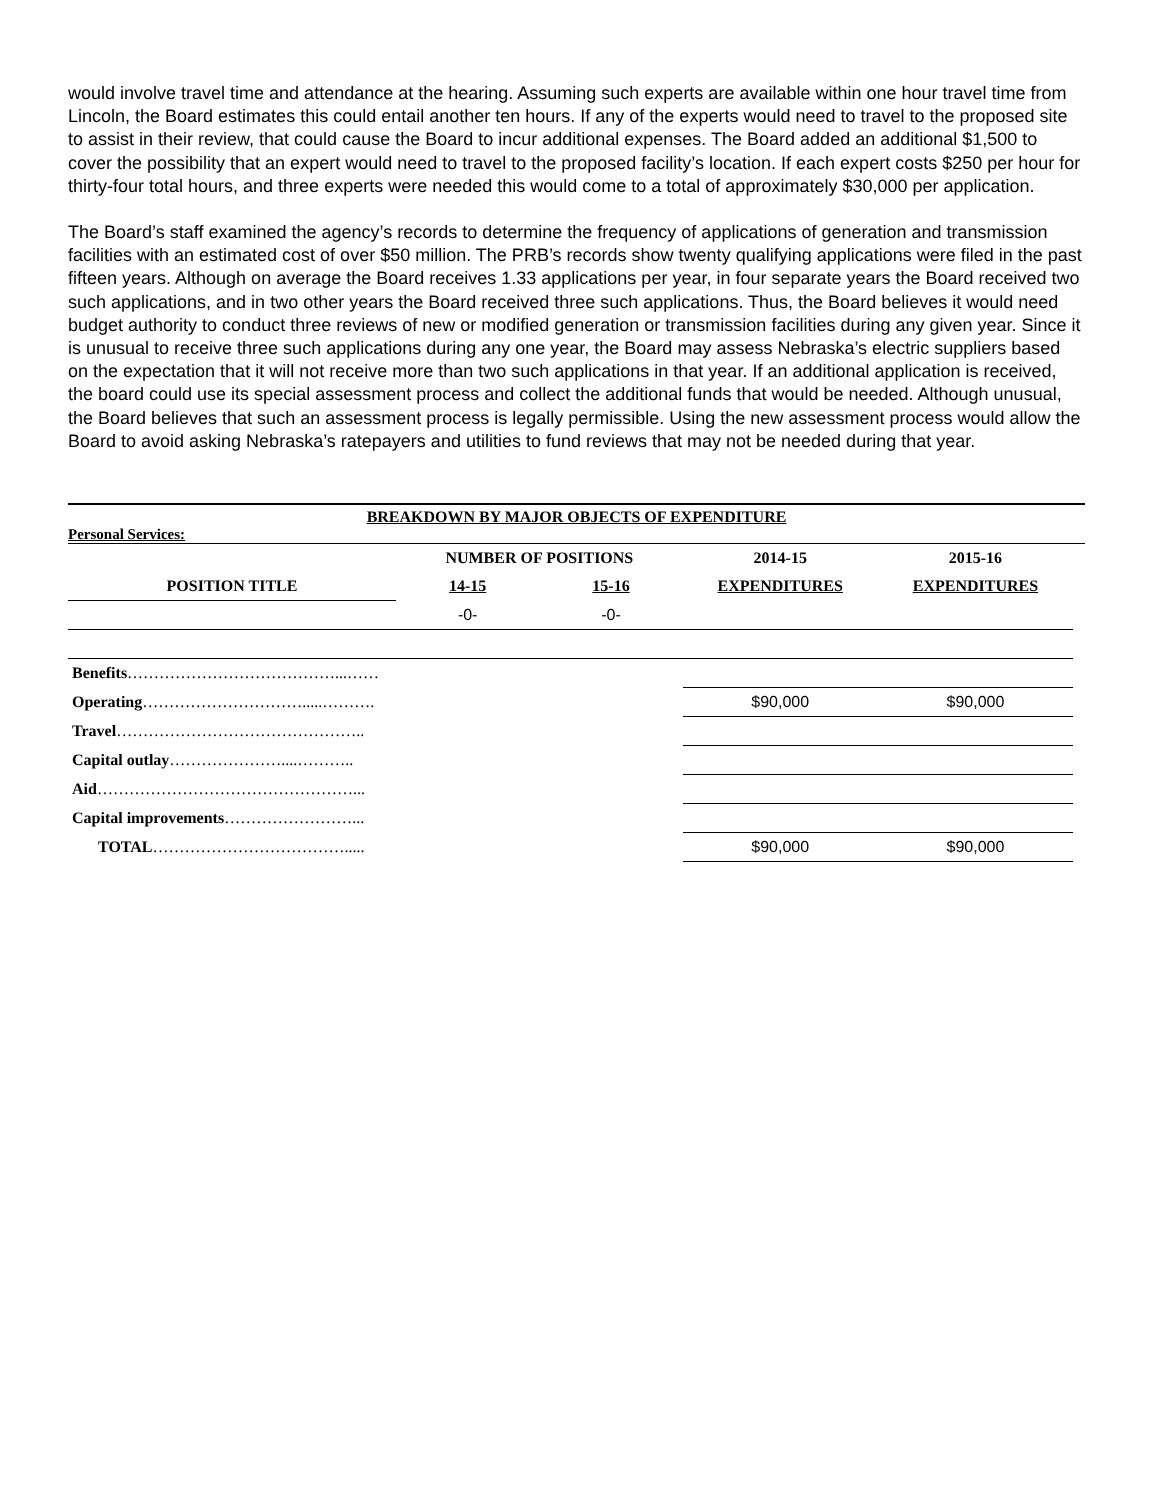would involve travel time and attendance at the hearing. Assuming such experts are available within one hour travel time from Lincoln, the Board estimates this could entail another ten hours. If any of the experts would need to travel to the proposed site to assist in their review, that could cause the Board to incur additional expenses. The Board added an additional $1,500 to cover the possibility that an expert would need to travel to the proposed facility’s location. If each expert costs $250 per hour for thirty-four total hours, and three experts were needed this would come to a total of approximately $30,000 per application.
The Board’s staff examined the agency’s records to determine the frequency of applications of generation and transmission facilities with an estimated cost of over $50 million. The PRB’s records show twenty qualifying applications were filed in the past fifteen years. Although on average the Board receives 1.33 applications per year, in four separate years the Board received two such applications, and in two other years the Board received three such applications. Thus, the Board believes it would need budget authority to conduct three reviews of new or modified generation or transmission facilities during any given year. Since it is unusual to receive three such applications during any one year, the Board may assess Nebraska’s electric suppliers based on the expectation that it will not receive more than two such applications in that year. If an additional application is received, the board could use its special assessment process and collect the additional funds that would be needed. Although unusual, the Board believes that such an assessment process is legally permissible. Using the new assessment process would allow the Board to avoid asking Nebraska’s ratepayers and utilities to fund reviews that may not be needed during that year.
BREAKDOWN BY MAJOR OBJECTS OF EXPENDITURE
Personal Services:
| | NUMBER OF POSITIONS | | 2014-15 | 2015-16 |
| --- | --- | --- | --- | --- |
| POSITION TITLE | 14-15 | 15-16 | EXPENDITURES | EXPENDITURES |
| | -0- | -0- | | |
| Benefits …………………………………...…… | | | | |
| Operating ………………………….....………. | | | $90,000 | $90,000 |
| Travel ……………………………………….. | | | | |
| Capital outlay …………………....……….. | | | | |
| Aid …………………………………………... | | | | |
| Capital improvements ……………………... | | | | |
| TOTAL ………………………………..... | | | $90,000 | $90,000 |